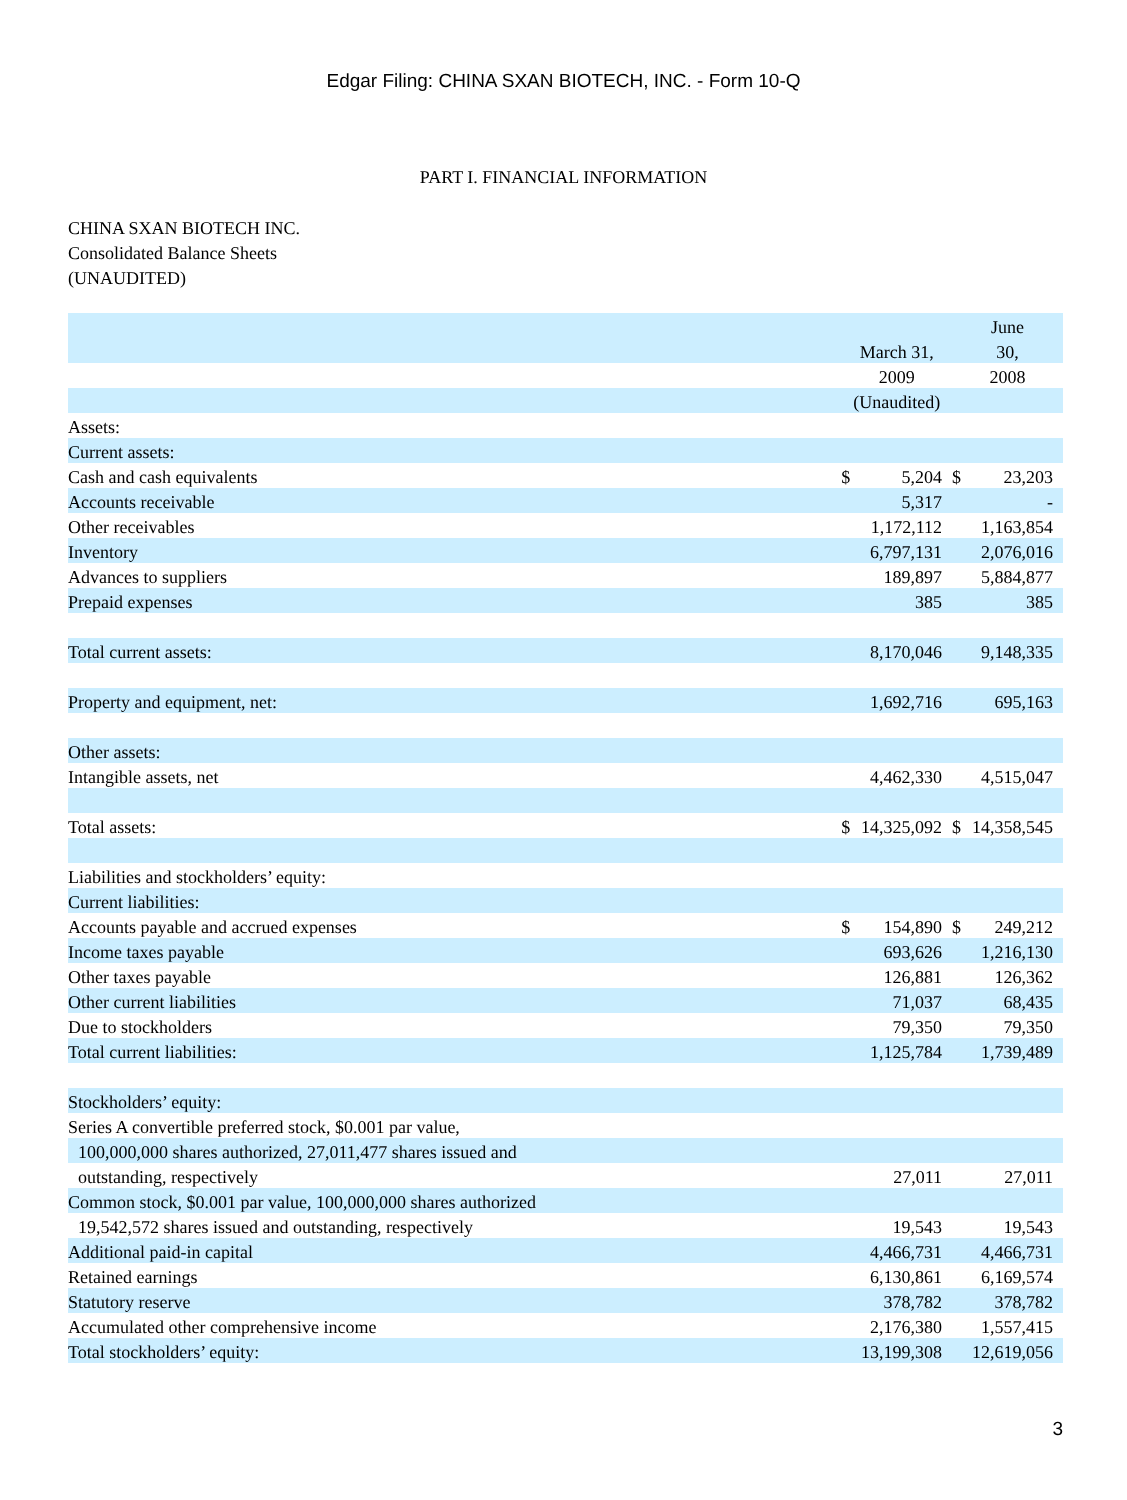Edgar Filing: CHINA SXAN BIOTECH, INC. - Form 10-Q
PART I. FINANCIAL INFORMATION
CHINA SXAN BIOTECH INC.
Consolidated Balance Sheets
(UNAUDITED)
| | | | June | |
| --- | --- | --- | --- | --- |
| | March 31, | | 30, | |
| | 2009 | | 2008 | |
| | (Unaudited) | | | |
| Assets: | | | | |
| Current assets: | | | | |
| Cash and cash equivalents | $ | 5,204 | $ | 23,203 |
| Accounts receivable | | 5,317 | | - |
| Other receivables | | 1,172,112 | | 1,163,854 |
| Inventory | | 6,797,131 | | 2,076,016 |
| Advances to suppliers | | 189,897 | | 5,884,877 |
| Prepaid expenses | | 385 | | 385 |
| Total current assets: | | 8,170,046 | | 9,148,335 |
| Property and equipment, net: | | 1,692,716 | | 695,163 |
| Other assets: | | | | |
| Intangible assets, net | | 4,462,330 | | 4,515,047 |
| Total assets: | $ | 14,325,092 | $ | 14,358,545 |
| Liabilities and stockholders’ equity: | | | | |
| Current liabilities: | | | | |
| Accounts payable and accrued expenses | $ | 154,890 | $ | 249,212 |
| Income taxes payable | | 693,626 | | 1,216,130 |
| Other taxes payable | | 126,881 | | 126,362 |
| Other current liabilities | | 71,037 | | 68,435 |
| Due to stockholders | | 79,350 | | 79,350 |
| Total current liabilities: | | 1,125,784 | | 1,739,489 |
| Stockholders’ equity: | | | | |
| Series A convertible preferred stock, $0.001 par value, | | | | |
| 100,000,000 shares authorized, 27,011,477 shares issued and | | | | |
| outstanding, respectively | | 27,011 | | 27,011 |
| Common stock, $0.001 par value, 100,000,000 shares authorized | | | | |
| 19,542,572 shares issued and outstanding, respectively | | 19,543 | | 19,543 |
| Additional paid-in capital | | 4,466,731 | | 4,466,731 |
| Retained earnings | | 6,130,861 | | 6,169,574 |
| Statutory reserve | | 378,782 | | 378,782 |
| Accumulated other comprehensive income | | 2,176,380 | | 1,557,415 |
| Total stockholders’ equity: | | 13,199,308 | | 12,619,056 |
3